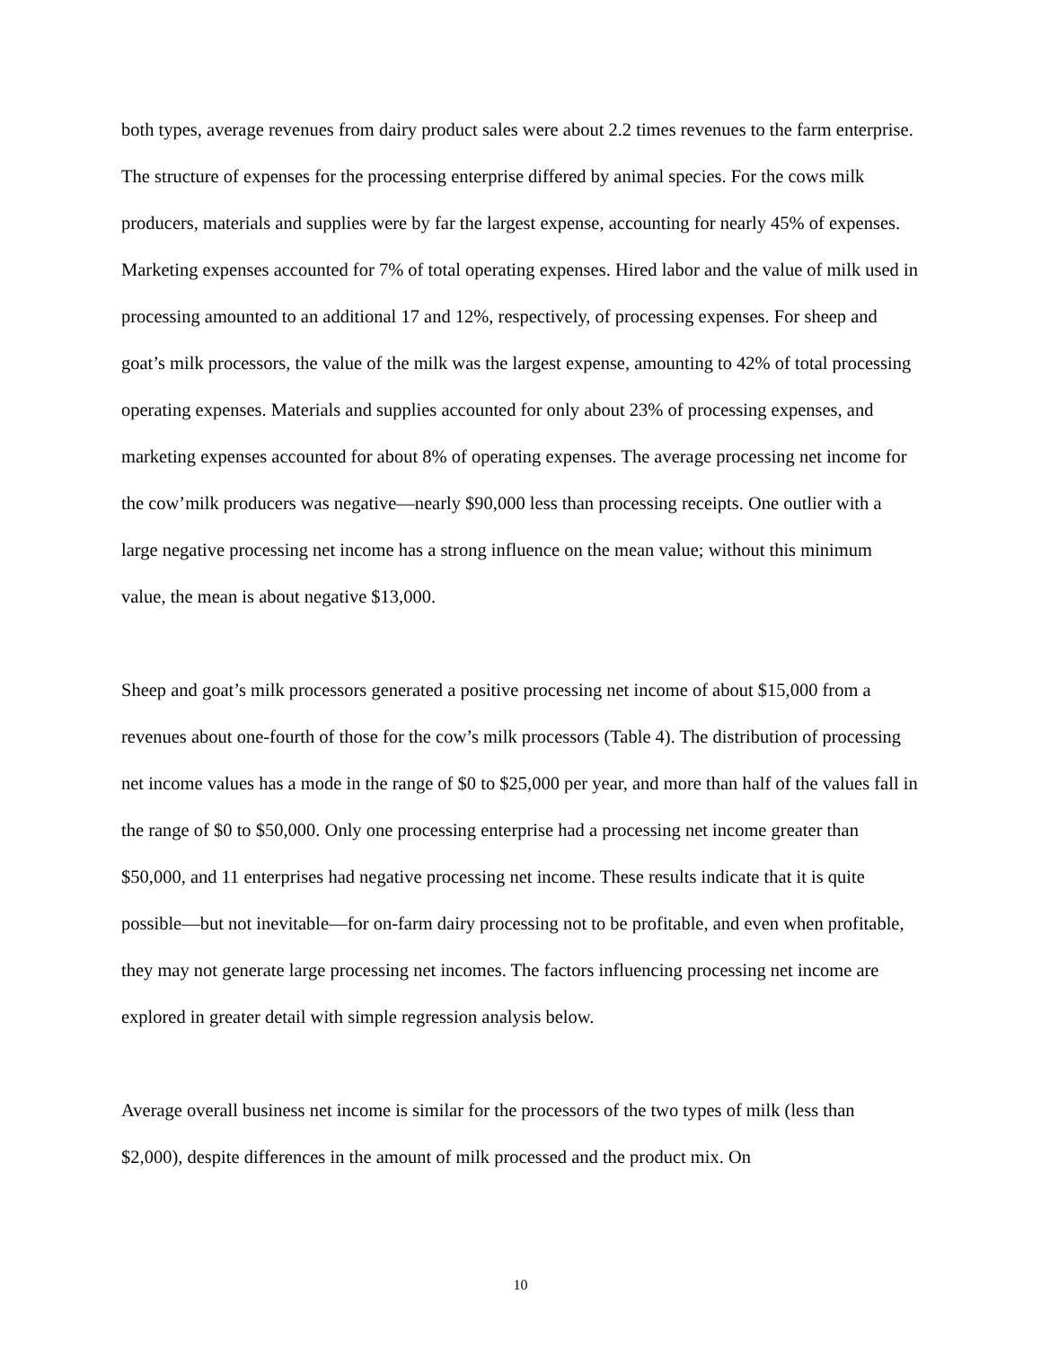both types, average revenues from dairy product sales were about 2.2 times revenues to the farm enterprise. The structure of expenses for the processing enterprise differed by animal species. For the cows milk producers, materials and supplies were by far the largest expense, accounting for nearly 45% of expenses. Marketing expenses accounted for 7% of total operating expenses. Hired labor and the value of milk used in processing amounted to an additional 17 and 12%, respectively, of processing expenses. For sheep and goat’s milk processors, the value of the milk was the largest expense, amounting to 42% of total processing operating expenses. Materials and supplies accounted for only about 23% of processing expenses, and marketing expenses accounted for about 8% of operating expenses. The average processing net income for the cow’milk producers was negative—nearly $90,000 less than processing receipts. One outlier with a large negative processing net income has a strong influence on the mean value; without this minimum value, the mean is about negative $13,000.
Sheep and goat’s milk processors generated a positive processing net income of about $15,000 from a revenues about one-fourth of those for the cow’s milk processors (Table 4). The distribution of processing net income values has a mode in the range of $0 to $25,000 per year, and more than half of the values fall in the range of $0 to $50,000. Only one processing enterprise had a processing net income greater than $50,000, and 11 enterprises had negative processing net income. These results indicate that it is quite possible—but not inevitable—for on-farm dairy processing not to be profitable, and even when profitable, they may not generate large processing net incomes. The factors influencing processing net income are explored in greater detail with simple regression analysis below.
Average overall business net income is similar for the processors of the two types of milk (less than $2,000), despite differences in the amount of milk processed and the product mix. On
10